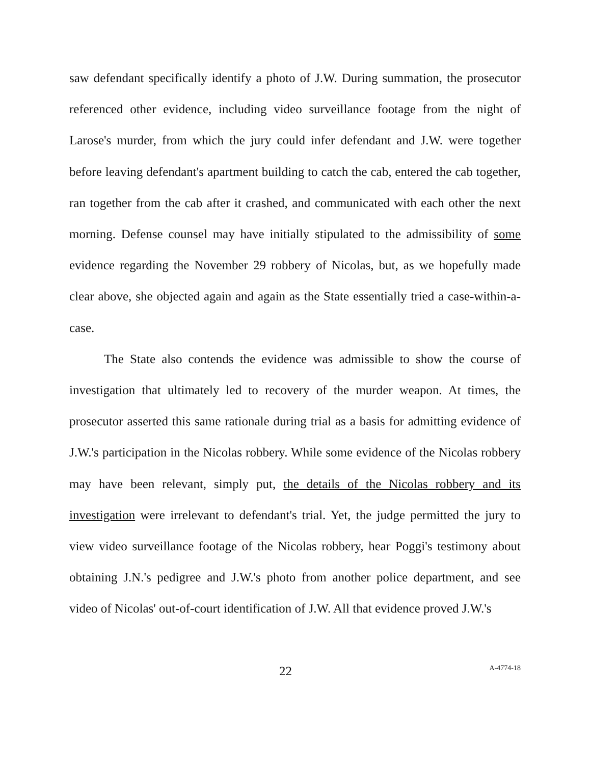saw defendant specifically identify a photo of J.W. During summation, the prosecutor referenced other evidence, including video surveillance footage from the night of Larose's murder, from which the jury could infer defendant and J.W. were together before leaving defendant's apartment building to catch the cab, entered the cab together, ran together from the cab after it crashed, and communicated with each other the next morning. Defense counsel may have initially stipulated to the admissibility of some evidence regarding the November 29 robbery of Nicolas, but, as we hopefully made clear above, she objected again and again as the State essentially tried a case-within-a-case.
The State also contends the evidence was admissible to show the course of investigation that ultimately led to recovery of the murder weapon. At times, the prosecutor asserted this same rationale during trial as a basis for admitting evidence of J.W.'s participation in the Nicolas robbery. While some evidence of the Nicolas robbery may have been relevant, simply put, the details of the Nicolas robbery and its investigation were irrelevant to defendant's trial. Yet, the judge permitted the jury to view video surveillance footage of the Nicolas robbery, hear Poggi's testimony about obtaining J.N.'s pedigree and J.W.'s photo from another police department, and see video of Nicolas' out-of-court identification of J.W. All that evidence proved J.W.'s
22 A-4774-18